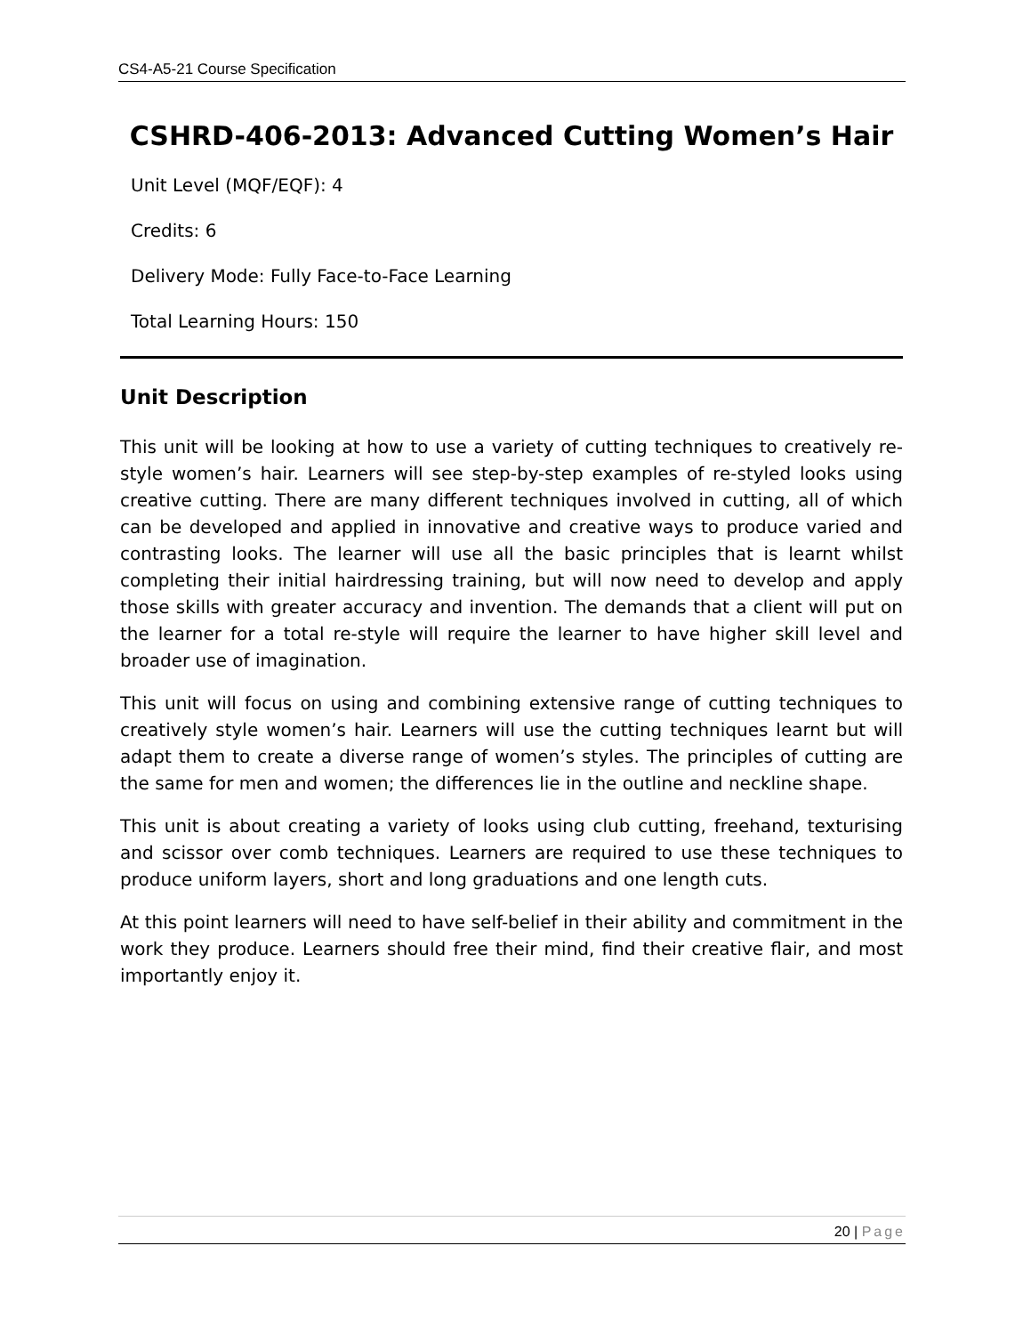CS4-A5-21 Course Specification
CSHRD-406-2013: Advanced Cutting Women’s Hair
Unit Level (MQF/EQF): 4
Credits: 6
Delivery Mode: Fully Face-to-Face Learning
Total Learning Hours: 150
Unit Description
This unit will be looking at how to use a variety of cutting techniques to creatively re-style women’s hair. Learners will see step-by-step examples of re-styled looks using creative cutting. There are many different techniques involved in cutting, all of which can be developed and applied in innovative and creative ways to produce varied and contrasting looks. The learner will use all the basic principles that is learnt whilst completing their initial hairdressing training, but will now need to develop and apply those skills with greater accuracy and invention. The demands that a client will put on the learner for a total re-style will require the learner to have higher skill level and broader use of imagination.
This unit will focus on using and combining extensive range of cutting techniques to creatively style women’s hair. Learners will use the cutting techniques learnt but will adapt them to create a diverse range of women’s styles. The principles of cutting are the same for men and women; the differences lie in the outline and neckline shape.
This unit is about creating a variety of looks using club cutting, freehand, texturising and scissor over comb techniques. Learners are required to use these techniques to produce uniform layers, short and long graduations and one length cuts.
At this point learners will need to have self-belief in their ability and commitment in the work they produce. Learners should free their mind, find their creative flair, and most importantly enjoy it.
20 | Page